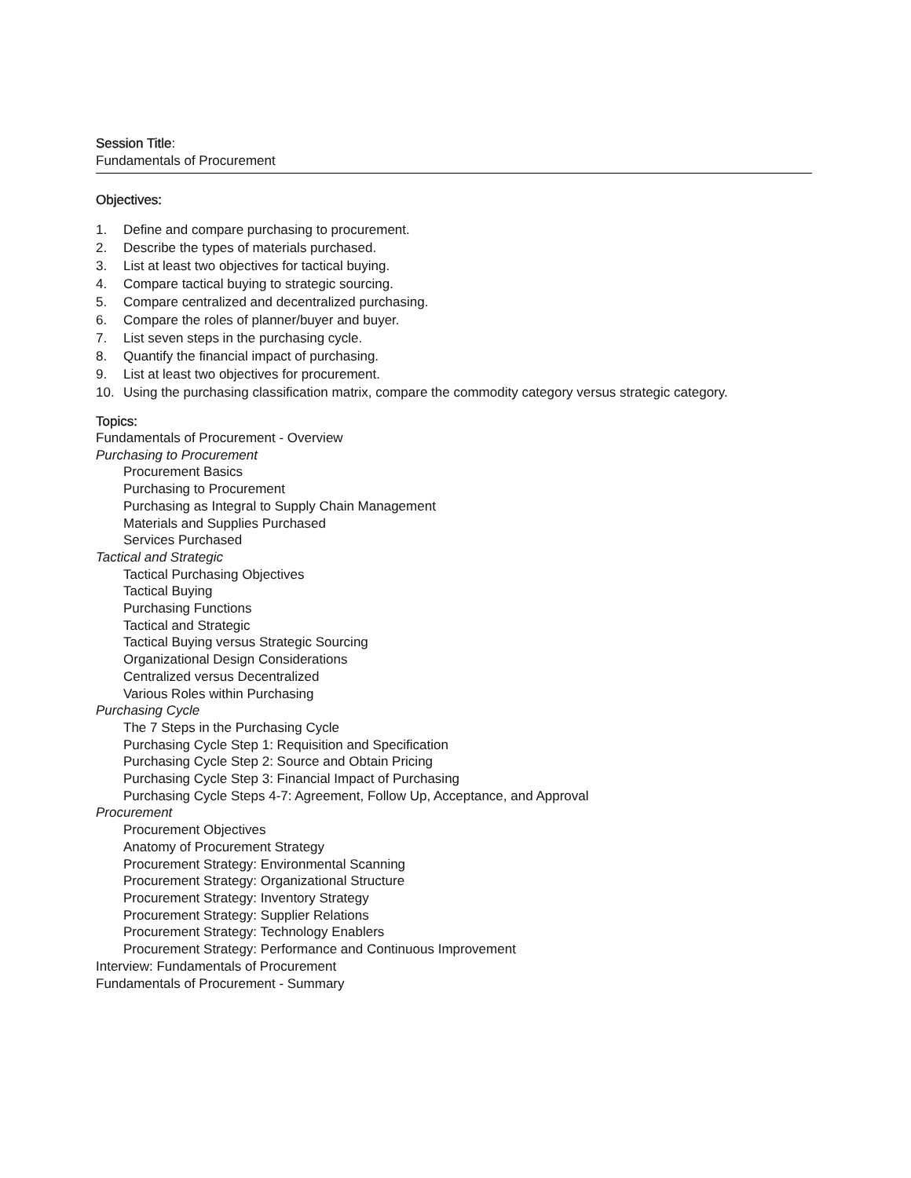Session Title:
Fundamentals of Procurement
Objectives:
1. Define and compare purchasing to procurement.
2. Describe the types of materials purchased.
3. List at least two objectives for tactical buying.
4. Compare tactical buying to strategic sourcing.
5. Compare centralized and decentralized purchasing.
6. Compare the roles of planner/buyer and buyer.
7. List seven steps in the purchasing cycle.
8. Quantify the financial impact of purchasing.
9. List at least two objectives for procurement.
10. Using the purchasing classification matrix, compare the commodity category versus strategic category.
Topics:
Fundamentals of Procurement - Overview
Purchasing to Procurement
Procurement Basics
Purchasing to Procurement
Purchasing as Integral to Supply Chain Management
Materials and Supplies Purchased
Services Purchased
Tactical and Strategic
Tactical Purchasing Objectives
Tactical Buying
Purchasing Functions
Tactical and Strategic
Tactical Buying versus Strategic Sourcing
Organizational Design Considerations
Centralized versus Decentralized
Various Roles within Purchasing
Purchasing Cycle
The 7 Steps in the Purchasing Cycle
Purchasing Cycle Step 1: Requisition and Specification
Purchasing Cycle Step 2: Source and Obtain Pricing
Purchasing Cycle Step 3: Financial Impact of Purchasing
Purchasing Cycle Steps 4-7: Agreement, Follow Up, Acceptance, and Approval
Procurement
Procurement Objectives
Anatomy of Procurement Strategy
Procurement Strategy: Environmental Scanning
Procurement Strategy: Organizational Structure
Procurement Strategy: Inventory Strategy
Procurement Strategy: Supplier Relations
Procurement Strategy: Technology Enablers
Procurement Strategy: Performance and Continuous Improvement
Interview: Fundamentals of Procurement
Fundamentals of Procurement - Summary